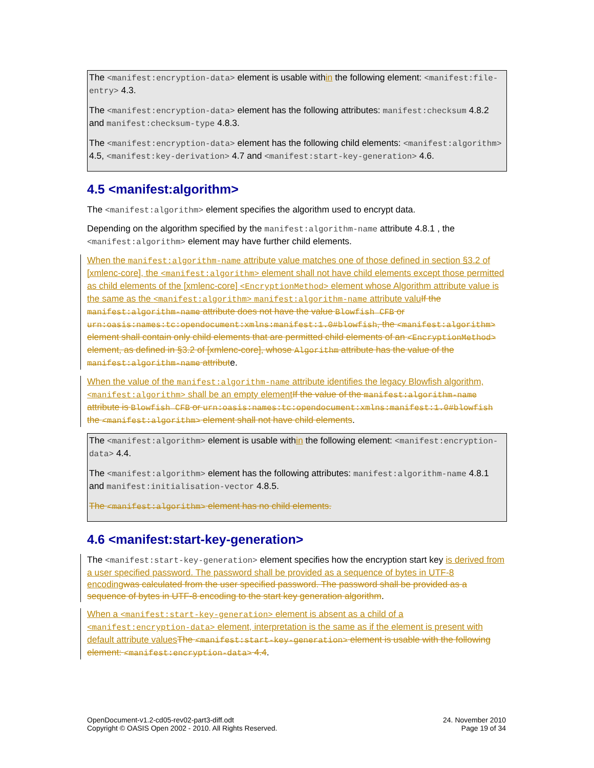The <manifest:encryption-data> element is usable within the following element: <manifest:file-entry> 4.3.
The <manifest:encryption-data> element has the following attributes: manifest:checksum 4.8.2 and manifest:checksum-type 4.8.3.
The <manifest:encryption-data> element has the following child elements: <manifest:algorithm> 4.5, <manifest:key-derivation> 4.7 and <manifest:start-key-generation> 4.6.
4.5 <manifest:algorithm>
The <manifest:algorithm> element specifies the algorithm used to encrypt data.
Depending on the algorithm specified by the manifest:algorithm-name attribute 4.8.1 , the <manifest:algorithm> element may have further child elements.
When the manifest:algorithm-name attribute value matches one of those defined in section §3.2 of [xmlenc-core], the <manifest:algorithm> element shall not have child elements except those permitted as child elements of the [xmlenc-core] <EncryptionMethod> element whose Algorithm attribute value is the same as the <manifest:algorithm> manifest:algorithm-name attribute valu If the manifest:algorithm-name attribute does not have the value Blowfish CFB or urn:oasis:names:tc:opendocument:xmlns:manifest:1.0#blowfish, the <manifest:algorithm> element shall contain only child elements that are permitted child elements of an <EncryptionMethod> element, as defined in §3.2 of [xmlenc-core], whose Algorithm attribute has the value of the manifest:algorithm-name attribute.
When the value of the manifest:algorithm-name attribute identifies the legacy Blowfish algorithm, <manifest:algorithm> shall be an empty element If the value of the manifest:algorithm-name attribute is Blowfish CFB or urn:oasis:names:tc:opendocument:xmlns:manifest:1.0#blowfish the <manifest:algorithm> element shall not have child elements.
The <manifest:algorithm> element is usable within the following element: <manifest:encryption-data> 4.4.
The <manifest:algorithm> element has the following attributes: manifest:algorithm-name 4.8.1 and manifest:initialisation-vector 4.8.5.
The <manifest:algorithm> element has no child elements.
4.6 <manifest:start-key-generation>
The <manifest:start-key-generation> element specifies how the encryption start key is derived from a user specified password. The password shall be provided as a sequence of bytes in UTF-8 encoding was calculated from the user specified password. The password shall be provided as a sequence of bytes in UTF-8 encoding to the start key generation algorithm.
When a <manifest:start-key-generation> element is absent as a child of a <manifest:encryption-data> element, interpretation is the same as if the element is present with default attribute values The <manifest:start-key-generation> element is usable with the following element: <manifest:encryption-data> 4.4.
OpenDocument-v1.2-cd05-rev02-part3-diff.odt
Copyright © OASIS Open 2002 - 2010. All Rights Reserved.
24. November 2010
Page 19 of 34